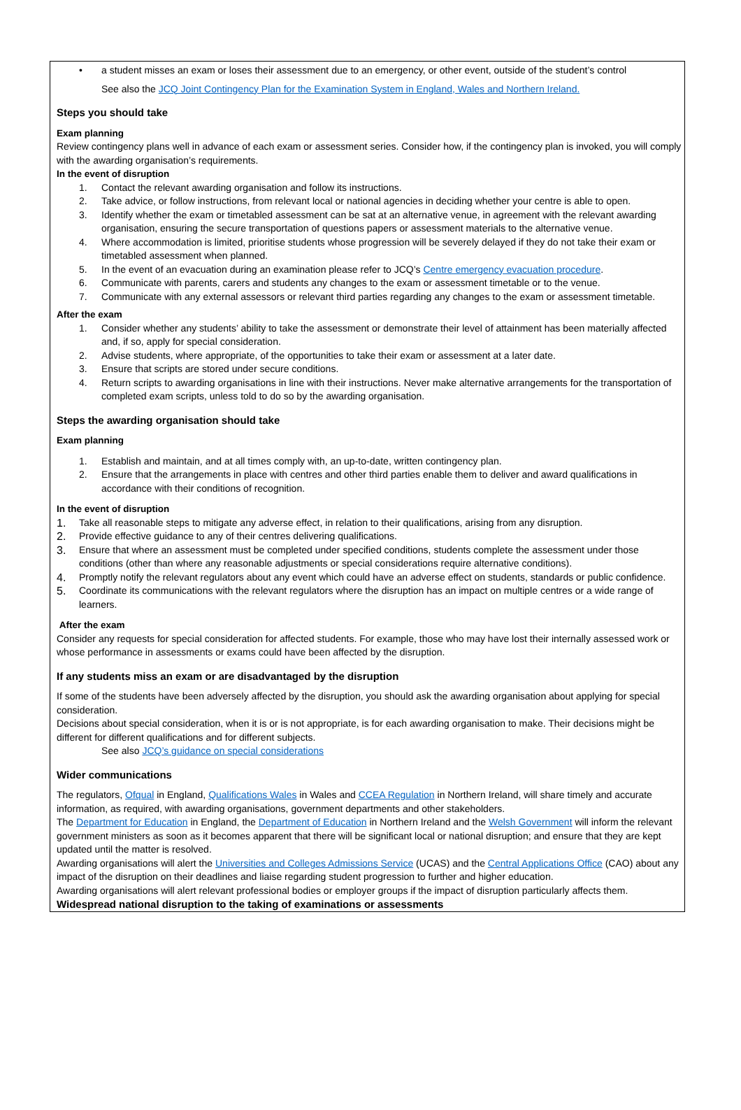• a student misses an exam or loses their assessment due to an emergency, or other event, outside of the student’s control
See also the JCQ Joint Contingency Plan for the Examination System in England, Wales and Northern Ireland.
Steps you should take
Exam planning
Review contingency plans well in advance of each exam or assessment series. Consider how, if the contingency plan is invoked, you will comply with the awarding organisation’s requirements.
In the event of disruption
1. Contact the relevant awarding organisation and follow its instructions.
2. Take advice, or follow instructions, from relevant local or national agencies in deciding whether your centre is able to open.
3. Identify whether the exam or timetabled assessment can be sat at an alternative venue, in agreement with the relevant awarding organisation, ensuring the secure transportation of questions papers or assessment materials to the alternative venue.
4. Where accommodation is limited, prioritise students whose progression will be severely delayed if they do not take their exam or timetabled assessment when planned.
5. In the event of an evacuation during an examination please refer to JCQ’s Centre emergency evacuation procedure.
6. Communicate with parents, carers and students any changes to the exam or assessment timetable or to the venue.
7. Communicate with any external assessors or relevant third parties regarding any changes to the exam or assessment timetable.
After the exam
1. Consider whether any students’ ability to take the assessment or demonstrate their level of attainment has been materially affected and, if so, apply for special consideration.
2. Advise students, where appropriate, of the opportunities to take their exam or assessment at a later date.
3. Ensure that scripts are stored under secure conditions.
4. Return scripts to awarding organisations in line with their instructions. Never make alternative arrangements for the transportation of completed exam scripts, unless told to do so by the awarding organisation.
Steps the awarding organisation should take
Exam planning
1. Establish and maintain, and at all times comply with, an up-to-date, written contingency plan.
2. Ensure that the arrangements in place with centres and other third parties enable them to deliver and award qualifications in accordance with their conditions of recognition.
In the event of disruption
1. Take all reasonable steps to mitigate any adverse effect, in relation to their qualifications, arising from any disruption.
2. Provide effective guidance to any of their centres delivering qualifications.
3. Ensure that where an assessment must be completed under specified conditions, students complete the assessment under those conditions (other than where any reasonable adjustments or special considerations require alternative conditions).
4. Promptly notify the relevant regulators about any event which could have an adverse effect on students, standards or public confidence.
5. Coordinate its communications with the relevant regulators where the disruption has an impact on multiple centres or a wide range of learners.
After the exam
Consider any requests for special consideration for affected students. For example, those who may have lost their internally assessed work or whose performance in assessments or exams could have been affected by the disruption.
If any students miss an exam or are disadvantaged by the disruption
If some of the students have been adversely affected by the disruption, you should ask the awarding organisation about applying for special consideration.
Decisions about special consideration, when it is or is not appropriate, is for each awarding organisation to make. Their decisions might be different for different qualifications and for different subjects.
See also JCQ’s guidance on special considerations
Wider communications
The regulators, Ofqual in England, Qualifications Wales in Wales and CCEA Regulation in Northern Ireland, will share timely and accurate information, as required, with awarding organisations, government departments and other stakeholders.
The Department for Education in England, the Department of Education in Northern Ireland and the Welsh Government will inform the relevant government ministers as soon as it becomes apparent that there will be significant local or national disruption; and ensure that they are kept updated until the matter is resolved.
Awarding organisations will alert the Universities and Colleges Admissions Service (UCAS) and the Central Applications Office (CAO) about any impact of the disruption on their deadlines and liaise regarding student progression to further and higher education.
Awarding organisations will alert relevant professional bodies or employer groups if the impact of disruption particularly affects them.
Widespread national disruption to the taking of examinations or assessments